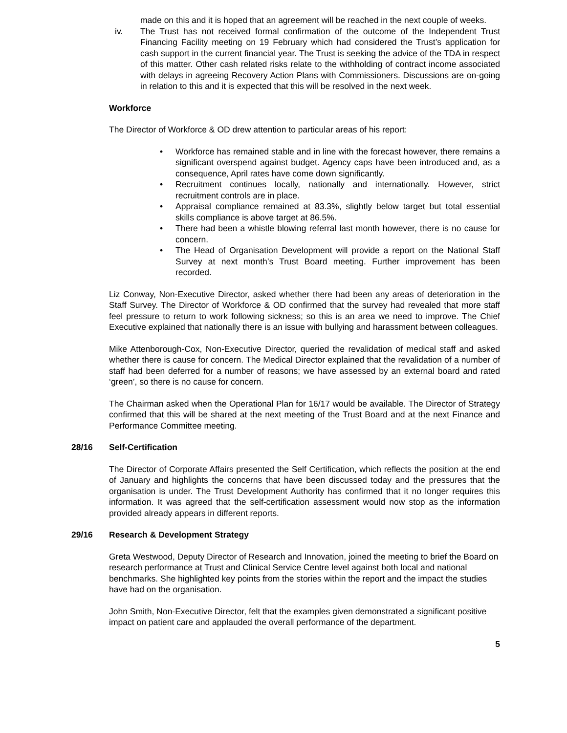made on this and it is hoped that an agreement will be reached in the next couple of weeks.
iv. The Trust has not received formal confirmation of the outcome of the Independent Trust Financing Facility meeting on 19 February which had considered the Trust’s application for cash support in the current financial year. The Trust is seeking the advice of the TDA in respect of this matter. Other cash related risks relate to the withholding of contract income associated with delays in agreeing Recovery Action Plans with Commissioners. Discussions are on-going in relation to this and it is expected that this will be resolved in the next week.
Workforce
The Director of Workforce & OD drew attention to particular areas of his report:
• Workforce has remained stable and in line with the forecast however, there remains a significant overspend against budget. Agency caps have been introduced and, as a consequence, April rates have come down significantly.
• Recruitment continues locally, nationally and internationally. However, strict recruitment controls are in place.
• Appraisal compliance remained at 83.3%, slightly below target but total essential skills compliance is above target at 86.5%.
• There had been a whistle blowing referral last month however, there is no cause for concern.
• The Head of Organisation Development will provide a report on the National Staff Survey at next month’s Trust Board meeting. Further improvement has been recorded.
Liz Conway, Non-Executive Director, asked whether there had been any areas of deterioration in the Staff Survey. The Director of Workforce & OD confirmed that the survey had revealed that more staff feel pressure to return to work following sickness; so this is an area we need to improve. The Chief Executive explained that nationally there is an issue with bullying and harassment between colleagues.
Mike Attenborough-Cox, Non-Executive Director, queried the revalidation of medical staff and asked whether there is cause for concern. The Medical Director explained that the revalidation of a number of staff had been deferred for a number of reasons; we have assessed by an external board and rated ‘green’, so there is no cause for concern.
The Chairman asked when the Operational Plan for 16/17 would be available. The Director of Strategy confirmed that this will be shared at the next meeting of the Trust Board and at the next Finance and Performance Committee meeting.
28/16 Self-Certification
The Director of Corporate Affairs presented the Self Certification, which reflects the position at the end of January and highlights the concerns that have been discussed today and the pressures that the organisation is under. The Trust Development Authority has confirmed that it no longer requires this information. It was agreed that the self-certification assessment would now stop as the information provided already appears in different reports.
29/16 Research & Development Strategy
Greta Westwood, Deputy Director of Research and Innovation, joined the meeting to brief the Board on research performance at Trust and Clinical Service Centre level against both local and national benchmarks. She highlighted key points from the stories within the report and the impact the studies have had on the organisation.
John Smith, Non-Executive Director, felt that the examples given demonstrated a significant positive impact on patient care and applauded the overall performance of the department.
5